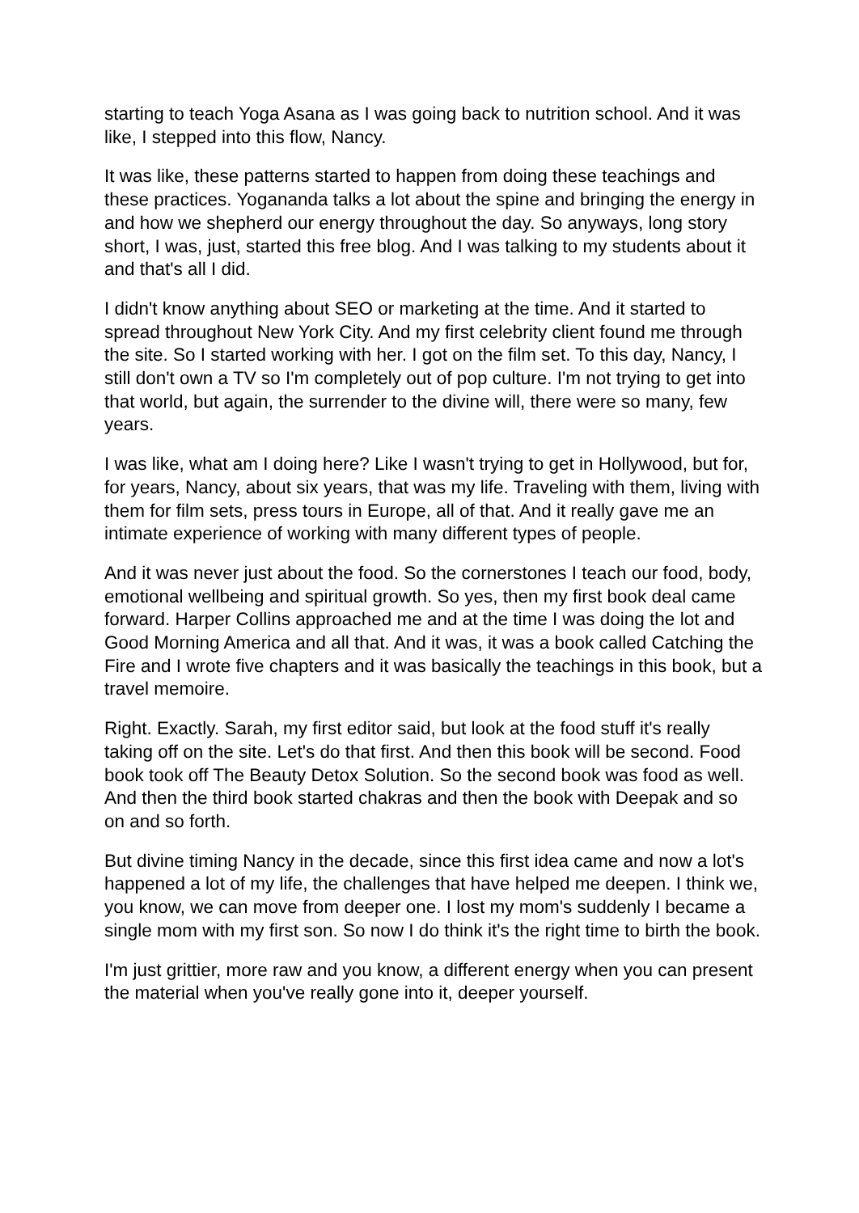starting to teach Yoga Asana as I was going back to nutrition school. And it was like, I stepped into this flow, Nancy.
It was like, these patterns started to happen from doing these teachings and these practices. Yogananda talks a lot about the spine and bringing the energy in and how we shepherd our energy throughout the day. So anyways, long story short, I was, just, started this free blog. And I was talking to my students about it and that's all I did.
I didn't know anything about SEO or marketing at the time. And it started to spread throughout New York City. And my first celebrity client found me through the site. So I started working with her. I got on the film set. To this day, Nancy, I still don't own a TV so I'm completely out of pop culture. I'm not trying to get into that world, but again, the surrender to the divine will, there were so many, few years.
I was like, what am I doing here? Like I wasn't trying to get in Hollywood, but for, for years, Nancy, about six years, that was my life. Traveling with them, living with them for film sets, press tours in Europe, all of that. And it really gave me an intimate experience of working with many different types of people.
And it was never just about the food. So the cornerstones I teach our food, body, emotional wellbeing and spiritual growth. So yes, then my first book deal came forward. Harper Collins approached me and at the time I was doing the lot and Good Morning America and all that. And it was, it was a book called Catching the Fire and I wrote five chapters and it was basically the teachings in this book, but a travel memoire.
Right. Exactly. Sarah, my first editor said, but look at the food stuff it's really taking off on the site. Let's do that first. And then this book will be second. Food book took off The Beauty Detox Solution. So the second book was food as well. And then the third book started chakras and then the book with Deepak and so on and so forth.
But divine timing Nancy in the decade, since this first idea came and now a lot's happened a lot of my life, the challenges that have helped me deepen. I think we, you know, we can move from deeper one. I lost my mom's suddenly I became a single mom with my first son. So now I do think it's the right time to birth the book.
I'm just grittier, more raw and you know, a different energy when you can present the material when you've really gone into it, deeper yourself.